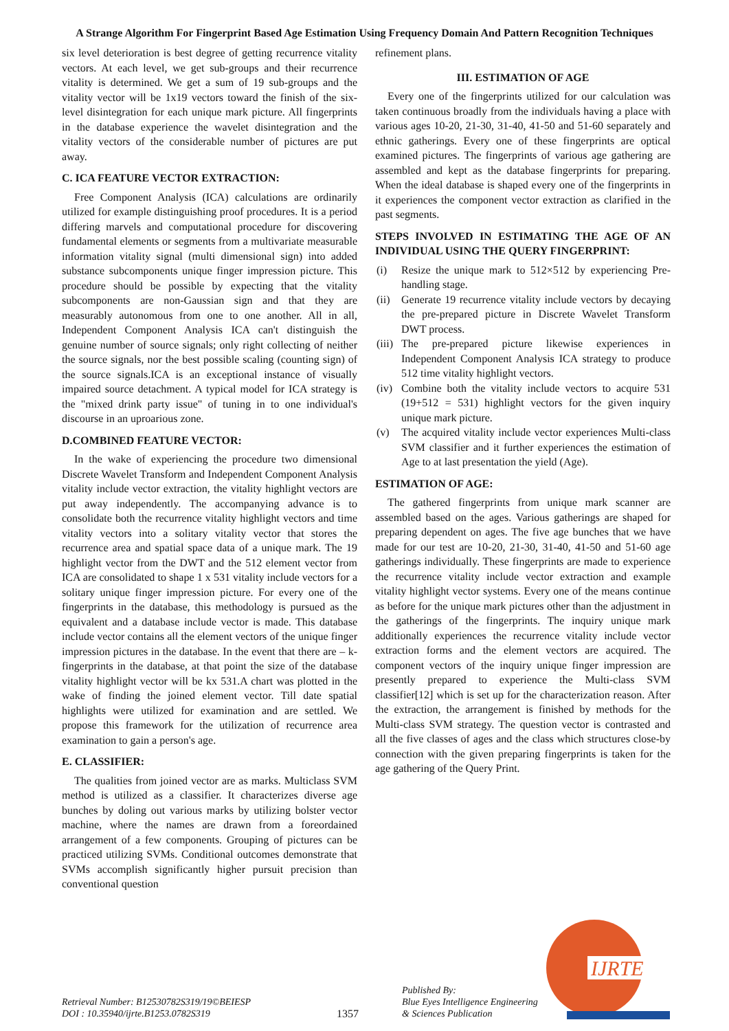A Strange Algorithm For Fingerprint Based Age Estimation Using Frequency Domain And Pattern Recognition Techniques
six level deterioration is best degree of getting recurrence vitality vectors. At each level, we get sub-groups and their recurrence vitality is determined. We get a sum of 19 sub-groups and the vitality vector will be 1x19 vectors toward the finish of the six-level disintegration for each unique mark picture. All fingerprints in the database experience the wavelet disintegration and the vitality vectors of the considerable number of pictures are put away.
C. ICA FEATURE VECTOR EXTRACTION:
Free Component Analysis (ICA) calculations are ordinarily utilized for example distinguishing proof procedures. It is a period differing marvels and computational procedure for discovering fundamental elements or segments from a multivariate measurable information vitality signal (multi dimensional sign) into added substance subcomponents unique finger impression picture. This procedure should be possible by expecting that the vitality subcomponents are non-Gaussian sign and that they are measurably autonomous from one to one another. All in all, Independent Component Analysis ICA can't distinguish the genuine number of source signals; only right collecting of neither the source signals, nor the best possible scaling (counting sign) of the source signals.ICA is an exceptional instance of visually impaired source detachment. A typical model for ICA strategy is the "mixed drink party issue" of tuning in to one individual's discourse in an uproarious zone.
D.COMBINED FEATURE VECTOR:
In the wake of experiencing the procedure two dimensional Discrete Wavelet Transform and Independent Component Analysis vitality include vector extraction, the vitality highlight vectors are put away independently. The accompanying advance is to consolidate both the recurrence vitality highlight vectors and time vitality vectors into a solitary vitality vector that stores the recurrence area and spatial space data of a unique mark. The 19 highlight vector from the DWT and the 512 element vector from ICA are consolidated to shape 1 x 531 vitality include vectors for a solitary unique finger impression picture. For every one of the fingerprints in the database, this methodology is pursued as the equivalent and a database include vector is made. This database include vector contains all the element vectors of the unique finger impression pictures in the database. In the event that there are – k-fingerprints in the database, at that point the size of the database vitality highlight vector will be kx 531.A chart was plotted in the wake of finding the joined element vector. Till date spatial highlights were utilized for examination and are settled. We propose this framework for the utilization of recurrence area examination to gain a person's age.
E. CLASSIFIER:
The qualities from joined vector are as marks. Multiclass SVM method is utilized as a classifier. It characterizes diverse age bunches by doling out various marks by utilizing bolster vector machine, where the names are drawn from a foreordained arrangement of a few components. Grouping of pictures can be practiced utilizing SVMs. Conditional outcomes demonstrate that SVMs accomplish significantly higher pursuit precision than conventional question
refinement plans.
III. ESTIMATION OF AGE
Every one of the fingerprints utilized for our calculation was taken continuous broadly from the individuals having a place with various ages 10-20, 21-30, 31-40, 41-50 and 51-60 separately and ethnic gatherings. Every one of these fingerprints are optical examined pictures. The fingerprints of various age gathering are assembled and kept as the database fingerprints for preparing. When the ideal database is shaped every one of the fingerprints in it experiences the component vector extraction as clarified in the past segments.
STEPS INVOLVED IN ESTIMATING THE AGE OF AN INDIVIDUAL USING THE QUERY FINGERPRINT:
(i) Resize the unique mark to 512×512 by experiencing Pre-handling stage.
(ii) Generate 19 recurrence vitality include vectors by decaying the pre-prepared picture in Discrete Wavelet Transform DWT process.
(iii) The pre-prepared picture likewise experiences in Independent Component Analysis ICA strategy to produce 512 time vitality highlight vectors.
(iv) Combine both the vitality include vectors to acquire 531 (19+512 = 531) highlight vectors for the given inquiry unique mark picture.
(v) The acquired vitality include vector experiences Multi-class SVM classifier and it further experiences the estimation of Age to at last presentation the yield (Age).
ESTIMATION OF AGE:
The gathered fingerprints from unique mark scanner are assembled based on the ages. Various gatherings are shaped for preparing dependent on ages. The five age bunches that we have made for our test are 10-20, 21-30, 31-40, 41-50 and 51-60 age gatherings individually. These fingerprints are made to experience the recurrence vitality include vector extraction and example vitality highlight vector systems. Every one of the means continue as before for the unique mark pictures other than the adjustment in the gatherings of the fingerprints. The inquiry unique mark additionally experiences the recurrence vitality include vector extraction forms and the element vectors are acquired. The component vectors of the inquiry unique finger impression are presently prepared to experience the Multi-class SVM classifier[12] which is set up for the characterization reason. After the extraction, the arrangement is finished by methods for the Multi-class SVM strategy. The question vector is contrasted and all the five classes of ages and the class which structures close-by connection with the given preparing fingerprints is taken for the age gathering of the Query Print.
Retrieval Number: B12530782S319/19©BEIESP
DOI : 10.35940/ijrte.B1253.0782S319
1357
Published By:
Blue Eyes Intelligence Engineering
& Sciences Publication
IJRTE